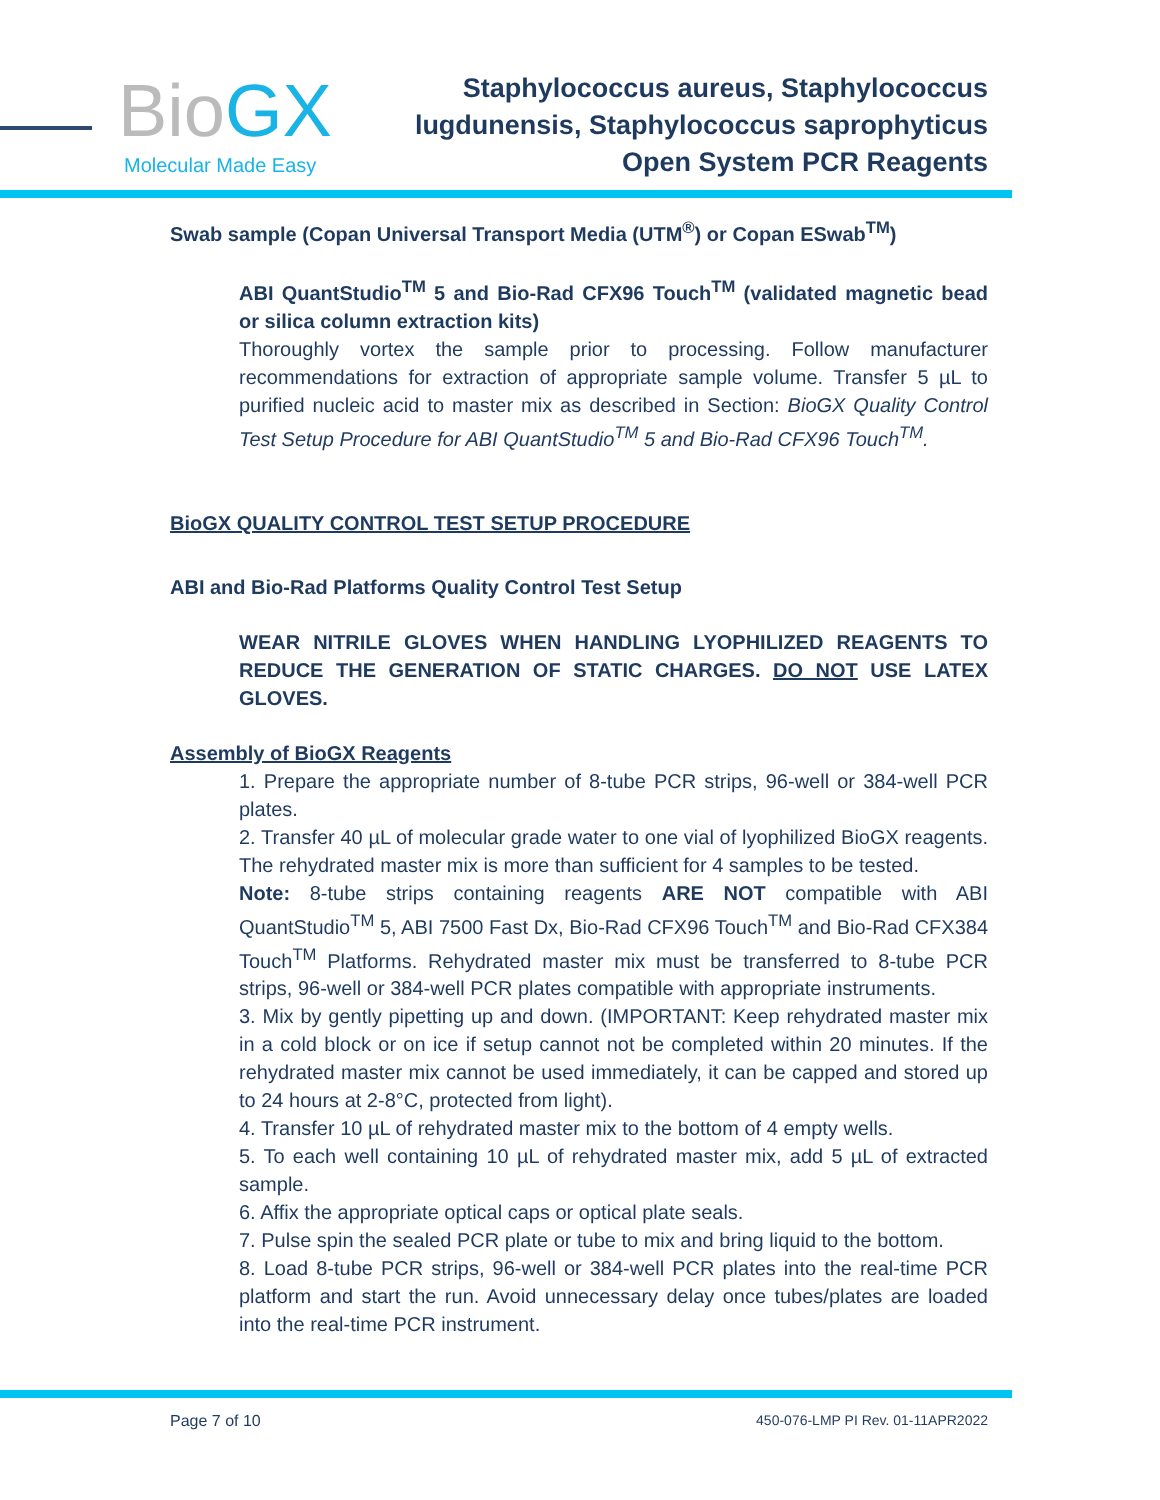BioGX
Molecular Made Easy
Staphylococcus aureus, Staphylococcus
lugdunensis, Staphylococcus saprophyticus
Open System PCR Reagents
Swab sample (Copan Universal Transport Media (UTM<sup>®</sup>) or Copan ESwab<sup>TM</sup>)
ABI QuantStudio<sup>TM</sup> 5 and Bio-Rad CFX96 Touch<sup>TM</sup> (validated magnetic bead or silica column extraction kits)
Thoroughly vortex the sample prior to processing. Follow manufacturer recommendations for extraction of appropriate sample volume. Transfer 5 µL to purified nucleic acid to master mix as described in Section: BioGX Quality Control Test Setup Procedure for ABI QuantStudio<sup>TM</sup> 5 and Bio-Rad CFX96 Touch<sup>TM</sup>.
BioGX QUALITY CONTROL TEST SETUP PROCEDURE
ABI and Bio-Rad Platforms Quality Control Test Setup
WEAR NITRILE GLOVES WHEN HANDLING LYOPHILIZED REAGENTS TO REDUCE THE GENERATION OF STATIC CHARGES. DO NOT USE LATEX GLOVES.
Assembly of BioGX Reagents
1. Prepare the appropriate number of 8-tube PCR strips, 96-well or 384-well PCR plates.
2. Transfer 40 µL of molecular grade water to one vial of lyophilized BioGX reagents. The rehydrated master mix is more than sufficient for 4 samples to be tested.
Note: 8-tube strips containing reagents ARE NOT compatible with ABI QuantStudio<sup>TM</sup> 5, ABI 7500 Fast Dx, Bio-Rad CFX96 Touch<sup>TM</sup> and Bio-Rad CFX384 Touch<sup>TM</sup> Platforms. Rehydrated master mix must be transferred to 8-tube PCR strips, 96-well or 384-well PCR plates compatible with appropriate instruments.
3. Mix by gently pipetting up and down. (IMPORTANT: Keep rehydrated master mix in a cold block or on ice if setup cannot not be completed within 20 minutes. If the rehydrated master mix cannot be used immediately, it can be capped and stored up to 24 hours at 2-8°C, protected from light).
4. Transfer 10 µL of rehydrated master mix to the bottom of 4 empty wells.
5. To each well containing 10 µL of rehydrated master mix, add 5 µL of extracted sample.
6. Affix the appropriate optical caps or optical plate seals.
7. Pulse spin the sealed PCR plate or tube to mix and bring liquid to the bottom.
8. Load 8-tube PCR strips, 96-well or 384-well PCR plates into the real-time PCR platform and start the run. Avoid unnecessary delay once tubes/plates are loaded into the real-time PCR instrument.
Page 7 of 10 450-076-LMP PI Rev. 01-11APR2022